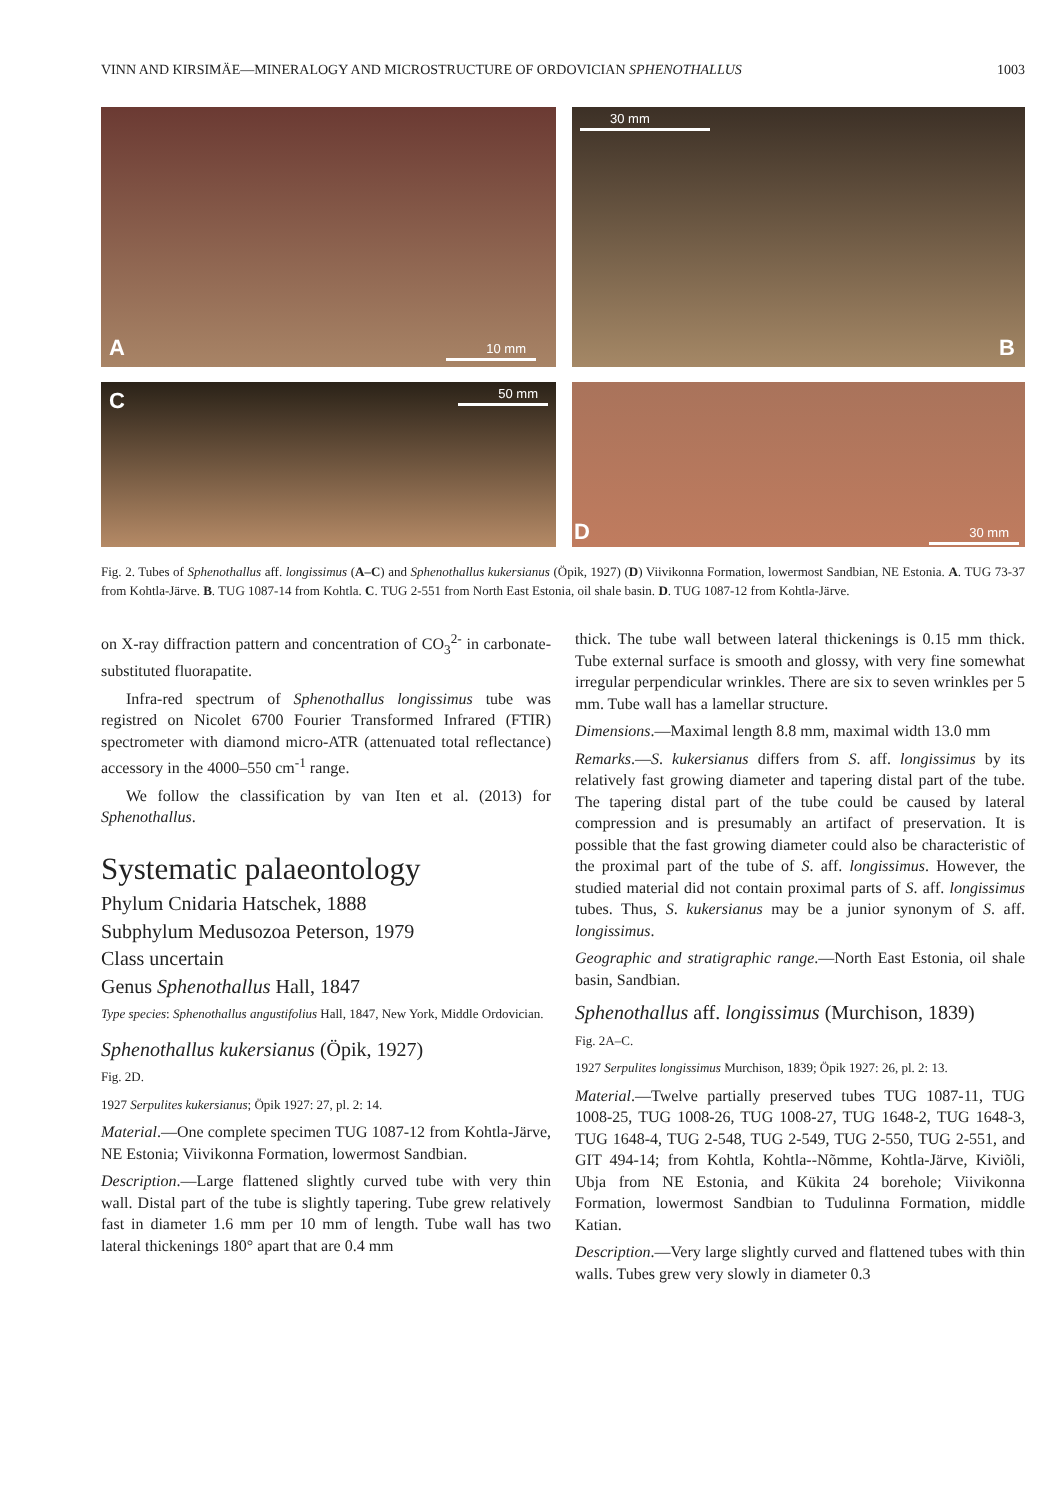VINN AND KIRSIMÄE—MINERALOGY AND MICROSTRUCTURE OF ORDOVICIAN SPHENOTHALLUS 1003
A 10 mm
30 mm
B
C 50 mm
D 30 mm
Fig. 2. Tubes of Sphenothallus aff. longissimus (A–C) and Sphenothallus kukersianus (Öpik, 1927) (D) Viivikonna Formation, lowermost Sandbian, NE Estonia. A. TUG 73-37 from Kohtla-Järve. B. TUG 1087-14 from Kohtla. C. TUG 2-551 from North East Estonia, oil shale basin. D. TUG 1087-12 from Kohtla-Järve.
on X-ray diffraction pattern and concentration of CO<sub>3</sub><sup>2-</sup> in carbonate-substituted fluorapatite.
Infra-red spectrum of Sphenothallus longissimus tube was registred on Nicolet 6700 Fourier Transformed Infrared (FTIR) spectrometer with diamond micro-ATR (attenuated total reflectance) accessory in the 4000–550 cm<sup>-1</sup> range.
We follow the classification by van Iten et al. (2013) for Sphenothallus.
Systematic palaeontology
Phylum Cnidaria Hatschek, 1888
Subphylum Medusozoa Peterson, 1979
Class uncertain
Genus Sphenothallus Hall, 1847
Type species: Sphenothallus angustifolius Hall, 1847, New York, Middle Ordovician.
Sphenothallus kukersianus (Öpik, 1927)
Fig. 2D.
1927 Serpulites kukersianus; Öpik 1927: 27, pl. 2: 14.
Material.—One complete specimen TUG 1087-12 from Kohtla-Järve, NE Estonia; Viivikonna Formation, lowermost Sandbian.
Description.—Large flattened slightly curved tube with very thin wall. Distal part of the tube is slightly tapering. Tube grew relatively fast in diameter 1.6 mm per 10 mm of length. Tube wall has two lateral thickenings 180° apart that are 0.4 mm
thick. The tube wall between lateral thickenings is 0.15 mm thick. Tube external surface is smooth and glossy, with very fine somewhat irregular perpendicular wrinkles. There are six to seven wrinkles per 5 mm. Tube wall has a lamellar structure.
Dimensions.—Maximal length 8.8 mm, maximal width 13.0 mm
Remarks.—S. kukersianus differs from S. aff. longissimus by its relatively fast growing diameter and tapering distal part of the tube. The tapering distal part of the tube could be caused by lateral compression and is presumably an artifact of preservation. It is possible that the fast growing diameter could also be characteristic of the proximal part of the tube of S. aff. longissimus. However, the studied material did not contain proximal parts of S. aff. longissimus tubes. Thus, S. kukersianus may be a junior synonym of S. aff. longissimus.
Geographic and stratigraphic range.—North East Estonia, oil shale basin, Sandbian.
Sphenothallus aff. longissimus (Murchison, 1839)
Fig. 2A–C.
1927 Serpulites longissimus Murchison, 1839; Öpik 1927: 26, pl. 2: 13.
Material.—Twelve partially preserved tubes TUG 1087-11, TUG 1008-25, TUG 1008-26, TUG 1008-27, TUG 1648-2, TUG 1648-3, TUG 1648-4, TUG 2-548, TUG 2-549, TUG 2-550, TUG 2-551, and GIT 494-14; from Kohtla, Kohtla--Nõmme, Kohtla-Järve, Kiviõli, Ubja from NE Estonia, and Kükita 24 borehole; Viivikonna Formation, lowermost Sandbian to Tudulinna Formation, middle Katian.
Description.—Very large slightly curved and flattened tubes with thin walls. Tubes grew very slowly in diameter 0.3